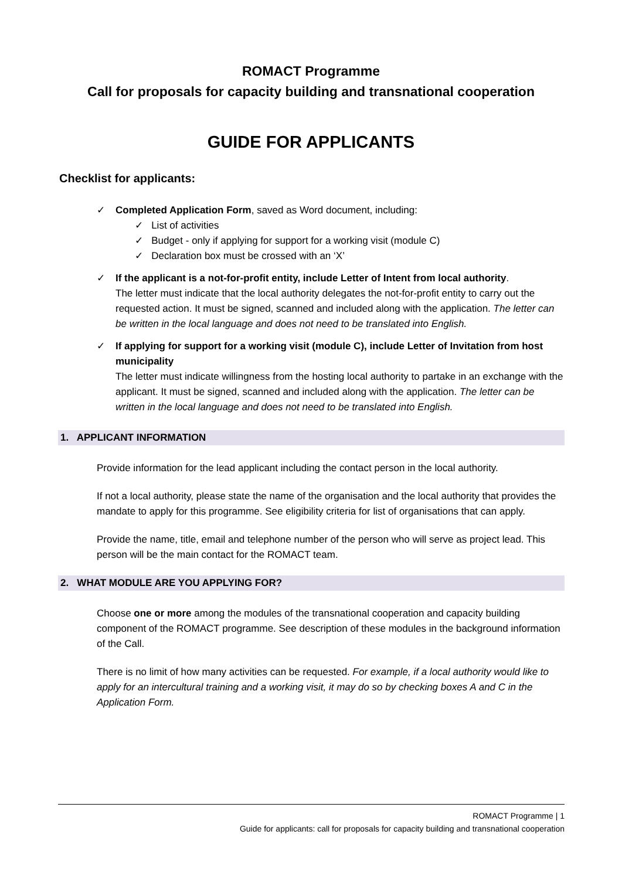ROMACT Programme
Call for proposals for capacity building and transnational cooperation
GUIDE FOR APPLICANTS
Checklist for applicants:
✓ Completed Application Form, saved as Word document, including:
✓ List of activities
✓ Budget - only if applying for support for a working visit (module C)
✓ Declaration box must be crossed with an ‘X’
✓ If the applicant is a not-for-profit entity, include Letter of Intent from local authority.
The letter must indicate that the local authority delegates the not-for-profit entity to carry out the requested action. It must be signed, scanned and included along with the application. The letter can be written in the local language and does not need to be translated into English.
✓ If applying for support for a working visit (module C), include Letter of Invitation from host municipality
The letter must indicate willingness from the hosting local authority to partake in an exchange with the applicant. It must be signed, scanned and included along with the application. The letter can be written in the local language and does not need to be translated into English.
1. APPLICANT INFORMATION
Provide information for the lead applicant including the contact person in the local authority.
If not a local authority, please state the name of the organisation and the local authority that provides the mandate to apply for this programme. See eligibility criteria for list of organisations that can apply.
Provide the name, title, email and telephone number of the person who will serve as project lead. This person will be the main contact for the ROMACT team.
2. WHAT MODULE ARE YOU APPLYING FOR?
Choose one or more among the modules of the transnational cooperation and capacity building component of the ROMACT programme. See description of these modules in the background information of the Call.
There is no limit of how many activities can be requested. For example, if a local authority would like to apply for an intercultural training and a working visit, it may do so by checking boxes A and C in the Application Form.
ROMACT Programme | 1
Guide for applicants: call for proposals for capacity building and transnational cooperation